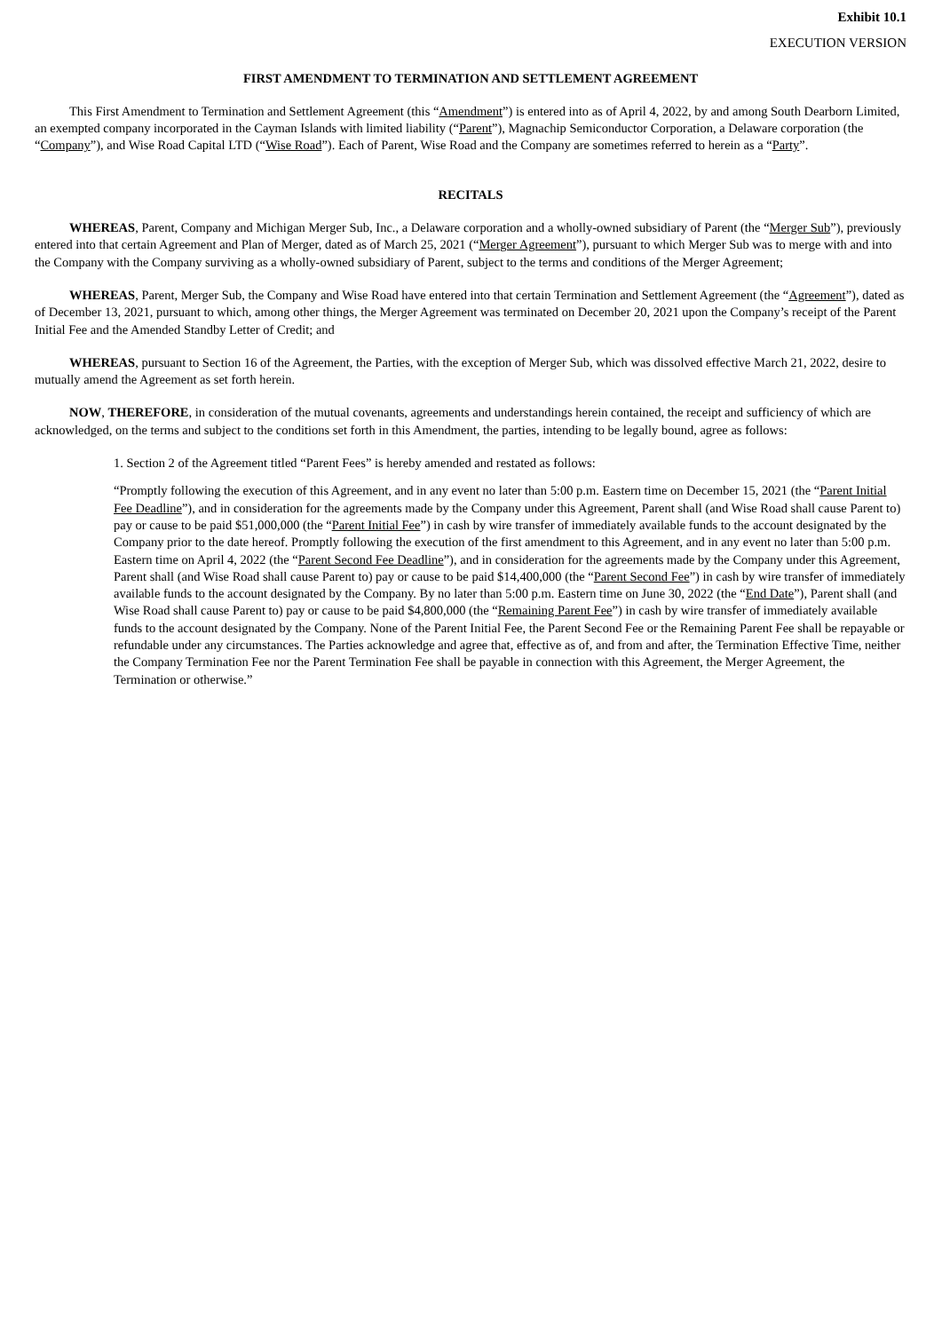Exhibit 10.1
EXECUTION VERSION
FIRST AMENDMENT TO TERMINATION AND SETTLEMENT AGREEMENT
This First Amendment to Termination and Settlement Agreement (this “Amendment”) is entered into as of April 4, 2022, by and among South Dearborn Limited, an exempted company incorporated in the Cayman Islands with limited liability (“Parent”), Magnachip Semiconductor Corporation, a Delaware corporation (the “Company”), and Wise Road Capital LTD (“Wise Road”). Each of Parent, Wise Road and the Company are sometimes referred to herein as a “Party”.
RECITALS
WHEREAS, Parent, Company and Michigan Merger Sub, Inc., a Delaware corporation and a wholly-owned subsidiary of Parent (the “Merger Sub”), previously entered into that certain Agreement and Plan of Merger, dated as of March 25, 2021 (“Merger Agreement”), pursuant to which Merger Sub was to merge with and into the Company with the Company surviving as a wholly-owned subsidiary of Parent, subject to the terms and conditions of the Merger Agreement;
WHEREAS, Parent, Merger Sub, the Company and Wise Road have entered into that certain Termination and Settlement Agreement (the “Agreement”), dated as of December 13, 2021, pursuant to which, among other things, the Merger Agreement was terminated on December 20, 2021 upon the Company’s receipt of the Parent Initial Fee and the Amended Standby Letter of Credit; and
WHEREAS, pursuant to Section 16 of the Agreement, the Parties, with the exception of Merger Sub, which was dissolved effective March 21, 2022, desire to mutually amend the Agreement as set forth herein.
NOW, THEREFORE, in consideration of the mutual covenants, agreements and understandings herein contained, the receipt and sufficiency of which are acknowledged, on the terms and subject to the conditions set forth in this Amendment, the parties, intending to be legally bound, agree as follows:
1. Section 2 of the Agreement titled “Parent Fees” is hereby amended and restated as follows:
“Promptly following the execution of this Agreement, and in any event no later than 5:00 p.m. Eastern time on December 15, 2021 (the “Parent Initial Fee Deadline”), and in consideration for the agreements made by the Company under this Agreement, Parent shall (and Wise Road shall cause Parent to) pay or cause to be paid $51,000,000 (the “Parent Initial Fee”) in cash by wire transfer of immediately available funds to the account designated by the Company prior to the date hereof. Promptly following the execution of the first amendment to this Agreement, and in any event no later than 5:00 p.m. Eastern time on April 4, 2022 (the “Parent Second Fee Deadline”), and in consideration for the agreements made by the Company under this Agreement, Parent shall (and Wise Road shall cause Parent to) pay or cause to be paid $14,400,000 (the “Parent Second Fee”) in cash by wire transfer of immediately available funds to the account designated by the Company. By no later than 5:00 p.m. Eastern time on June 30, 2022 (the “End Date”), Parent shall (and Wise Road shall cause Parent to) pay or cause to be paid $4,800,000 (the “Remaining Parent Fee”) in cash by wire transfer of immediately available funds to the account designated by the Company. None of the Parent Initial Fee, the Parent Second Fee or the Remaining Parent Fee shall be repayable or refundable under any circumstances. The Parties acknowledge and agree that, effective as of, and from and after, the Termination Effective Time, neither the Company Termination Fee nor the Parent Termination Fee shall be payable in connection with this Agreement, the Merger Agreement, the Termination or otherwise.”